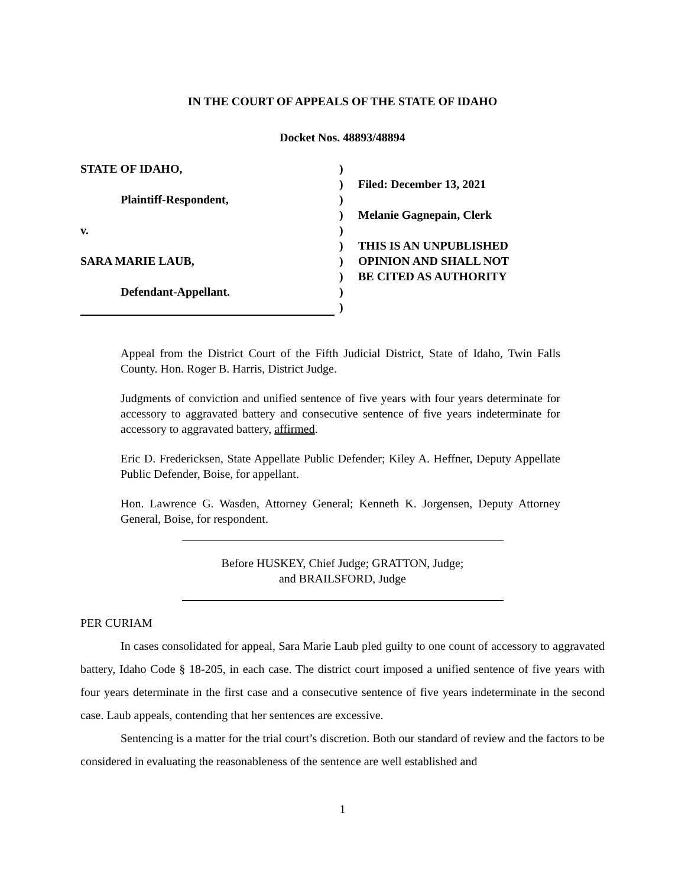IN THE COURT OF APPEALS OF THE STATE OF IDAHO
Docket Nos. 48893/48894
STATE OF IDAHO,
Plaintiff-Respondent,
v.
SARA MARIE LAUB,
Defendant-Appellant.
)
)
)
)
)
)
)
)
)
)
Filed: December 13, 2021
Melanie Gagnepain, Clerk
THIS IS AN UNPUBLISHED
OPINION AND SHALL NOT
BE CITED AS AUTHORITY
Appeal from the District Court of the Fifth Judicial District, State of Idaho, Twin Falls County. Hon. Roger B. Harris, District Judge.
Judgments of conviction and unified sentence of five years with four years determinate for accessory to aggravated battery and consecutive sentence of five years indeterminate for accessory to aggravated battery, affirmed.
Eric D. Fredericksen, State Appellate Public Defender; Kiley A. Heffner, Deputy Appellate Public Defender, Boise, for appellant.
Hon. Lawrence G. Wasden, Attorney General; Kenneth K. Jorgensen, Deputy Attorney General, Boise, for respondent.
Before HUSKEY, Chief Judge; GRATTON, Judge;
and BRAILSFORD, Judge
PER CURIAM
In cases consolidated for appeal, Sara Marie Laub pled guilty to one count of accessory to aggravated battery, Idaho Code § 18-205, in each case. The district court imposed a unified sentence of five years with four years determinate in the first case and a consecutive sentence of five years indeterminate in the second case. Laub appeals, contending that her sentences are excessive.
Sentencing is a matter for the trial court’s discretion. Both our standard of review and the factors to be considered in evaluating the reasonableness of the sentence are well established and
1